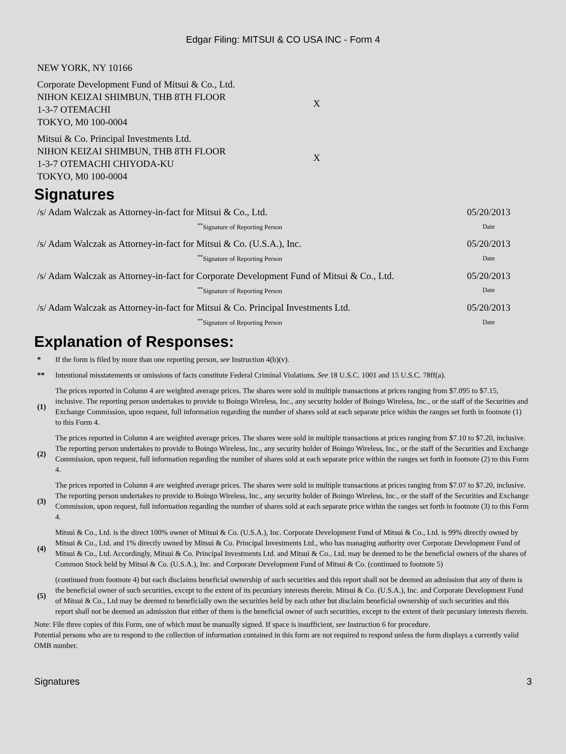Edgar Filing: MITSUI & CO USA INC - Form 4
| NEW YORK, NY 10166 | |
| Corporate Development Fund of Mitsui & Co., Ltd. NIHON KEIZAI SHIMBUN, THB 8TH FLOOR 1-3-7 OTEMACHI TOKYO, M0 100-0004 | X |
| Mitsui & Co. Principal Investments Ltd. NIHON KEIZAI SHIMBUN, THB 8TH FLOOR 1-3-7 OTEMACHI CHIYODA-KU TOKYO, M0 100-0004 | X |
Signatures
| /s/ Adam Walczak as Attorney-in-fact for Mitsui & Co., Ltd. | 05/20/2013 |
| <sup>**</sup> Signature of Reporting Person | Date |
| /s/ Adam Walczak as Attorney-in-fact for Mitsui & Co. (U.S.A.), Inc. | 05/20/2013 |
| <sup>**</sup> Signature of Reporting Person | Date |
| /s/ Adam Walczak as Attorney-in-fact for Corporate Development Fund of Mitsui & Co., Ltd. | 05/20/2013 |
| <sup>**</sup> Signature of Reporting Person | Date |
| /s/ Adam Walczak as Attorney-in-fact for Mitsui & Co. Principal Investments Ltd. | 05/20/2013 |
| <sup>**</sup> Signature of Reporting Person | Date |
Explanation of Responses:
| * | If the form is filed by more than one reporting person, see Instruction 4(b)(v). |
| ** | Intentional misstatements or omissions of facts constitute Federal Criminal Violations. See 18 U.S.C. 1001 and 15 U.S.C. 78ff(a). |
| (1) | The prices reported in Column 4 are weighted average prices. The shares were sold in multiple transactions at prices ranging from $7.095 to $7.15, inclusive. The reporting person undertakes to provide to Boingo Wireless, Inc., any security holder of Boingo Wireless, Inc., or the staff of the Securities and Exchange Commission, upon request, full information regarding the number of shares sold at each separate price within the ranges set forth in footnote (1) to this Form 4. |
| (2) | The prices reported in Column 4 are weighted average prices. The shares were sold in multiple transactions at prices ranging from $7.10 to $7.20, inclusive. The reporting person undertakes to provide to Boingo Wireless, Inc., any security holder of Boingo Wireless, Inc., or the staff of the Securities and Exchange Commission, upon request, full information regarding the number of shares sold at each separate price within the ranges set forth in footnote (2) to this Form 4. |
| (3) | The prices reported in Column 4 are weighted average prices. The shares were sold in multiple transactions at prices ranging from $7.07 to $7.20, inclusive. The reporting person undertakes to provide to Boingo Wireless, Inc., any security holder of Boingo Wireless, Inc., or the staff of the Securities and Exchange Commission, upon request, full information regarding the number of shares sold at each separate price within the ranges set forth in footnote (3) to this Form 4. |
| (4) | Mitsui & Co., Ltd. is the direct 100% owner of Mitsui & Co. (U.S.A.), Inc. Corporate Development Fund of Mitsui & Co., Ltd. is 99% directly owned by Mitsui & Co., Ltd. and 1% directly owned by Mitsui & Co. Principal Investments Ltd., who has managing authority over Corporate Development Fund of Mitsui & Co., Ltd. Accordingly, Mitsui & Co. Principal Investments Ltd. and Mitsui & Co., Ltd. may be deemed to be the beneficial owners of the shares of Common Stock held by Mitsui & Co. (U.S.A.), Inc. and Corporate Development Fund of Mitsui & Co. (continued to footnote 5) |
| (5) | (continued from footnote 4) but each disclaims beneficial ownership of such securities and this report shall not be deemed an admission that any of them is the beneficial owner of such securities, except to the extent of its pecuniary interests therein. Mitsui & Co. (U.S.A.), Inc. and Corporate Development Fund of Mitsui & Co., Ltd may be deemed to beneficially own the securities held by each other but disclaim beneficial ownership of such securities and this report shall not be deemed an admission that either of them is the beneficial owner of such securities, except to the extent of their pecuniary interests therein. |
Note: File three copies of this Form, one of which must be manually signed. If space is insufficient, see Instruction 6 for procedure.
Potential persons who are to respond to the collection of information contained in this form are not required to respond unless the form displays a currently valid OMB number.
Signatures 3